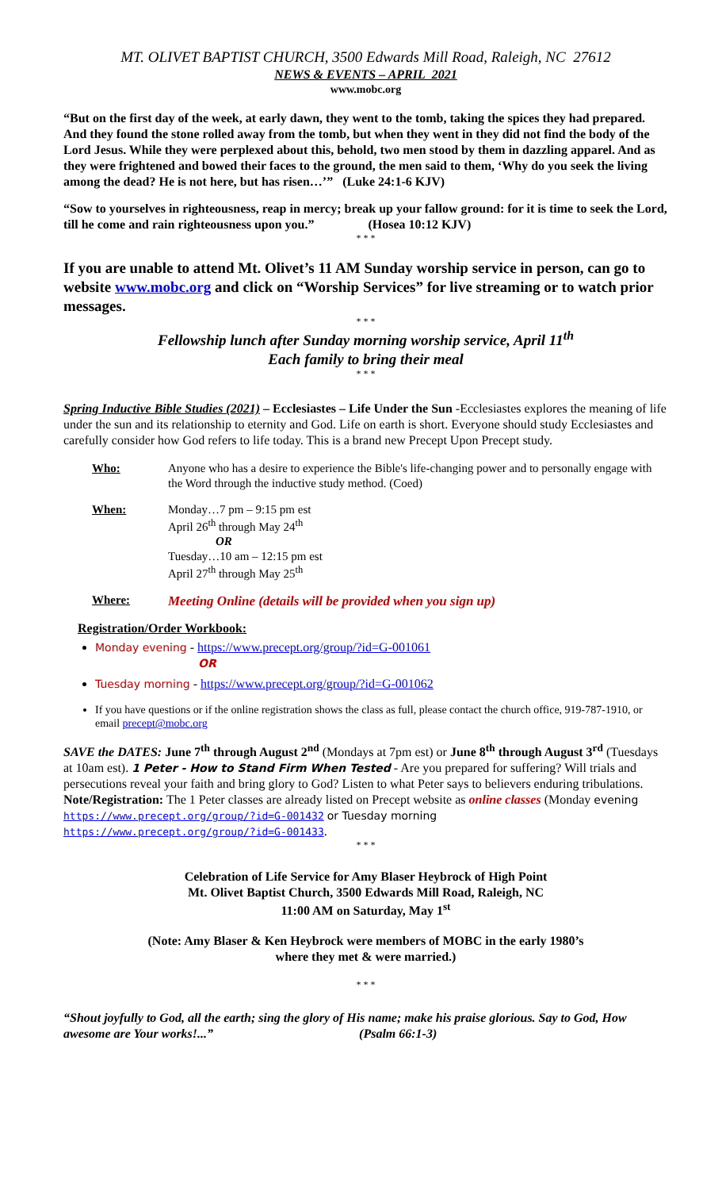MT. OLIVET BAPTIST CHURCH, 3500 Edwards Mill Road, Raleigh, NC 27612
NEWS & EVENTS – APRIL 2021
www.mobc.org
“But on the first day of the week, at early dawn, they went to the tomb, taking the spices they had prepared. And they found the stone rolled away from the tomb, but when they went in they did not find the body of the Lord Jesus. While they were perplexed about this, behold, two men stood by them in dazzling apparel. And as they were frightened and bowed their faces to the ground, the men said to them, ‘Why do you seek the living among the dead? He is not here, but has risen…’” (Luke 24:1-6 KJV)
“Sow to yourselves in righteousness, reap in mercy; break up your fallow ground: for it is time to seek the Lord, till he come and rain righteousness upon you.” (Hosea 10:12 KJV)
* * *
If you are unable to attend Mt. Olivet’s 11 AM Sunday worship service in person, can go to website www.mobc.org and click on “Worship Services” for live streaming or to watch prior messages.
* * *
Fellowship lunch after Sunday morning worship service, April 11<sup>th</sup>
Each family to bring their meal
* * *
Spring Inductive Bible Studies (2021) – Ecclesiastes – Life Under the Sun -Ecclesiastes explores the meaning of life under the sun and its relationship to eternity and God. Life on earth is short. Everyone should study Ecclesiastes and carefully consider how God refers to life today. This is a brand new Precept Upon Precept study.
Who: Anyone who has a desire to experience the Bible's life-changing power and to personally engage with the Word through the inductive study method. (Coed)
When: Monday…7 pm – 9:15 pm est
April 26<sup>th</sup> through May 24<sup>th</sup>
OR
Tuesday…10 am – 12:15 pm est
April 27<sup>th</sup> through May 25<sup>th</sup>
Where: Meeting Online (details will be provided when you sign up)
Registration/Order Workbook:
Monday evening - https://www.precept.org/group/?id=G-001061
OR
Tuesday morning - https://www.precept.org/group/?id=G-001062
If you have questions or if the online registration shows the class as full, please contact the church office, 919-787-1910, or email precept@mobc.org
SAVE the DATES: June 7<sup>th</sup> through August 2<sup>nd</sup> (Mondays at 7pm est) or June 8<sup>th</sup> through August 3<sup>rd</sup> (Tuesdays at 10am est). 1 Peter - How to Stand Firm When Tested - Are you prepared for suffering? Will trials and persecutions reveal your faith and bring glory to God? Listen to what Peter says to believers enduring tribulations.
Note/Registration: The 1 Peter classes are already listed on Precept website as online classes (Monday evening https://www.precept.org/group/?id=G-001432 or Tuesday morning
https://www.precept.org/group/?id=G-001433.
* * *
Celebration of Life Service for Amy Blaser Heybrock of High Point
Mt. Olivet Baptist Church, 3500 Edwards Mill Road, Raleigh, NC
11:00 AM on Saturday, May 1<sup>st</sup>
(Note: Amy Blaser & Ken Heybrock were members of MOBC in the early 1980’s
where they met & were married.)
* * *
“Shout joyfully to God, all the earth; sing the glory of His name; make his praise glorious. Say to God, How awesome are Your works!...” (Psalm 66:1-3)